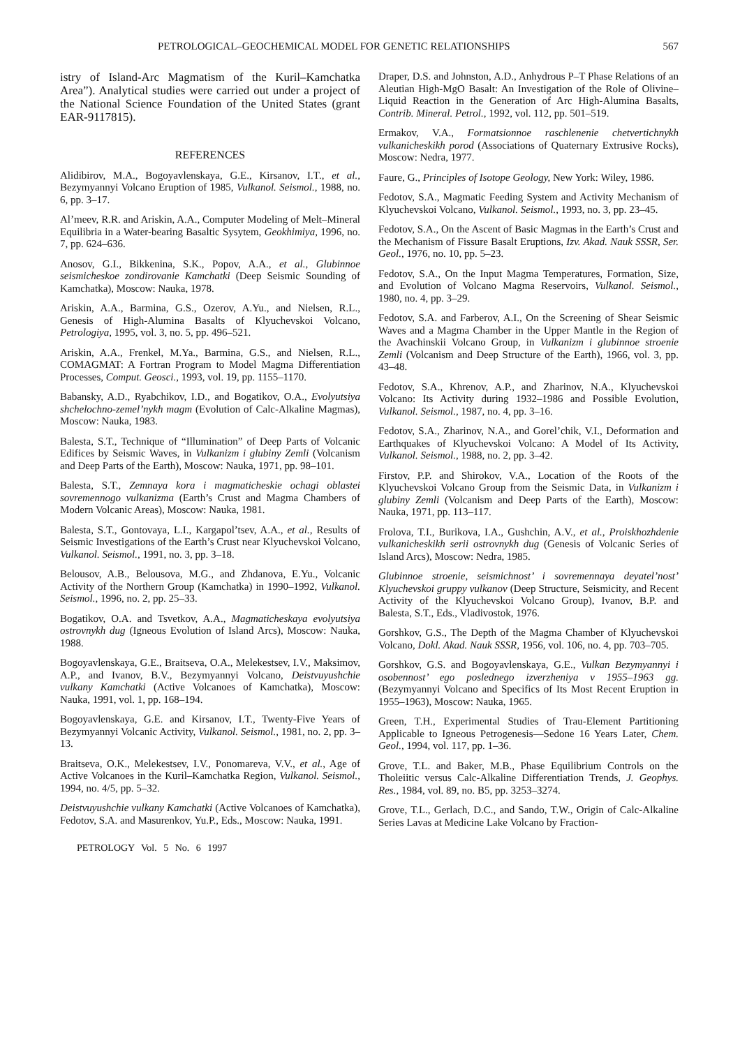PETROLOGICAL–GEOCHEMICAL MODEL FOR GENETIC RELATIONSHIPS 567
istry of Island-Arc Magmatism of the Kuril–Kamchatka Area”). Analytical studies were carried out under a project of the National Science Foundation of the United States (grant EAR-9117815).
REFERENCES
Alidibirov, M.A., Bogoyavlenskaya, G.E., Kirsanov, I.T., et al., Bezymyannyi Volcano Eruption of 1985, Vulkanol. Seismol., 1988, no. 6, pp. 3–17.
Al’meev, R.R. and Ariskin, A.A., Computer Modeling of Melt–Mineral Equilibria in a Water-bearing Basaltic Sysytem, Geokhimiya, 1996, no. 7, pp. 624–636.
Anosov, G.I., Bikkenina, S.K., Popov, A.A., et al., Glubinnoe seismicheskoe zondirovanie Kamchatki (Deep Seismic Sounding of Kamchatka), Moscow: Nauka, 1978.
Ariskin, A.A., Barmina, G.S., Ozerov, A.Yu., and Nielsen, R.L., Genesis of High-Alumina Basalts of Klyuchevskoi Volcano, Petrologiya, 1995, vol. 3, no. 5, pp. 496–521.
Ariskin, A.A., Frenkel, M.Ya., Barmina, G.S., and Nielsen, R.L., COMAGMAT: A Fortran Program to Model Magma Differentiation Processes, Comput. Geosci., 1993, vol. 19, pp. 1155–1170.
Babansky, A.D., Ryabchikov, I.D., and Bogatikov, O.A., Evolyutsiya shchelochno-zemel’nykh magm (Evolution of Calc-Alkaline Magmas), Moscow: Nauka, 1983.
Balesta, S.T., Technique of “Illumination” of Deep Parts of Volcanic Edifices by Seismic Waves, in Vulkanizm i glubiny Zemli (Volcanism and Deep Parts of the Earth), Moscow: Nauka, 1971, pp. 98–101.
Balesta, S.T., Zemnaya kora i magmaticheskie ochagi oblastei sovremennogo vulkanizma (Earth’s Crust and Magma Chambers of Modern Volcanic Areas), Moscow: Nauka, 1981.
Balesta, S.T., Gontovaya, L.I., Kargapol’tsev, A.A., et al., Results of Seismic Investigations of the Earth’s Crust near Klyuchevskoi Volcano, Vulkanol. Seismol., 1991, no. 3, pp. 3–18.
Belousov, A.B., Belousova, M.G., and Zhdanova, E.Yu., Volcanic Activity of the Northern Group (Kamchatka) in 1990–1992, Vulkanol. Seismol., 1996, no. 2, pp. 25–33.
Bogatikov, O.A. and Tsvetkov, A.A., Magmaticheskaya evolyutsiya ostrovnykh dug (Igneous Evolution of Island Arcs), Moscow: Nauka, 1988.
Bogoyavlenskaya, G.E., Braitseva, O.A., Melekestsev, I.V., Maksimov, A.P., and Ivanov, B.V., Bezymyannyi Volcano, Deistvuyushchie vulkany Kamchatki (Active Volcanoes of Kamchatka), Moscow: Nauka, 1991, vol. 1, pp. 168–194.
Bogoyavlenskaya, G.E. and Kirsanov, I.T., Twenty-Five Years of Bezymyannyi Volcanic Activity, Vulkanol. Seismol., 1981, no. 2, pp. 3–13.
Braitseva, O.K., Melekestsev, I.V., Ponomareva, V.V., et al., Age of Active Volcanoes in the Kuril–Kamchatka Region, Vulkanol. Seismol., 1994, no. 4/5, pp. 5–32.
Deistvuyushchie vulkany Kamchatki (Active Volcanoes of Kamchatka), Fedotov, S.A. and Masurenkov, Yu.P., Eds., Moscow: Nauka, 1991.
PETROLOGY Vol. 5 No. 6 1997
Draper, D.S. and Johnston, A.D., Anhydrous P–T Phase Relations of an Aleutian High-MgO Basalt: An Investigation of the Role of Olivine–Liquid Reaction in the Generation of Arc High-Alumina Basalts, Contrib. Mineral. Petrol., 1992, vol. 112, pp. 501–519.
Ermakov, V.A., Formatsionnoe raschlenenie chetvertichnykh vulkanicheskikh porod (Associations of Quaternary Extrusive Rocks), Moscow: Nedra, 1977.
Faure, G., Principles of Isotope Geology, New York: Wiley, 1986.
Fedotov, S.A., Magmatic Feeding System and Activity Mechanism of Klyuchevskoi Volcano, Vulkanol. Seismol., 1993, no. 3, pp. 23–45.
Fedotov, S.A., On the Ascent of Basic Magmas in the Earth’s Crust and the Mechanism of Fissure Basalt Eruptions, Izv. Akad. Nauk SSSR, Ser. Geol., 1976, no. 10, pp. 5–23.
Fedotov, S.A., On the Input Magma Temperatures, Formation, Size, and Evolution of Volcano Magma Reservoirs, Vulkanol. Seismol., 1980, no. 4, pp. 3–29.
Fedotov, S.A. and Farberov, A.I., On the Screening of Shear Seismic Waves and a Magma Chamber in the Upper Mantle in the Region of the Avachinskii Volcano Group, in Vulkanizm i glubinnoe stroenie Zemli (Volcanism and Deep Structure of the Earth), 1966, vol. 3, pp. 43–48.
Fedotov, S.A., Khrenov, A.P., and Zharinov, N.A., Klyuchevskoi Volcano: Its Activity during 1932–1986 and Possible Evolution, Vulkanol. Seismol., 1987, no. 4, pp. 3–16.
Fedotov, S.A., Zharinov, N.A., and Gorel’chik, V.I., Deformation and Earthquakes of Klyuchevskoi Volcano: A Model of Its Activity, Vulkanol. Seismol., 1988, no. 2, pp. 3–42.
Firstov, P.P. and Shirokov, V.A., Location of the Roots of the Klyuchevskoi Volcano Group from the Seismic Data, in Vulkanizm i glubiny Zemli (Volcanism and Deep Parts of the Earth), Moscow: Nauka, 1971, pp. 113–117.
Frolova, T.I., Burikova, I.A., Gushchin, A.V., et al., Proiskhozhdenie vulkanicheskikh serii ostrovnykh dug (Genesis of Volcanic Series of Island Arcs), Moscow: Nedra, 1985.
Glubinnoe stroenie, seismichnost’ i sovremennaya deyatel’nost’ Klyuchevskoi gruppy vulkanov (Deep Structure, Seismicity, and Recent Activity of the Klyuchevskoi Volcano Group), Ivanov, B.P. and Balesta, S.T., Eds., Vladivostok, 1976.
Gorshkov, G.S., The Depth of the Magma Chamber of Klyuchevskoi Volcano, Dokl. Akad. Nauk SSSR, 1956, vol. 106, no. 4, pp. 703–705.
Gorshkov, G.S. and Bogoyavlenskaya, G.E., Vulkan Bezymyannyi i osobennost’ ego poslednego izverzheniya v 1955–1963 gg. (Bezymyannyi Volcano and Specifics of Its Most Recent Eruption in 1955–1963), Moscow: Nauka, 1965.
Green, T.H., Experimental Studies of Trau-Element Partitioning Applicable to Igneous Petrogenesis—Sedone 16 Years Later, Chem. Geol., 1994, vol. 117, pp. 1–36.
Grove, T.L. and Baker, M.B., Phase Equilibrium Controls on the Tholeiitic versus Calc-Alkaline Differentiation Trends, J. Geophys. Res., 1984, vol. 89, no. B5, pp. 3253–3274.
Grove, T.L., Gerlach, D.C., and Sando, T.W., Origin of Calc-Alkaline Series Lavas at Medicine Lake Volcano by Fraction-